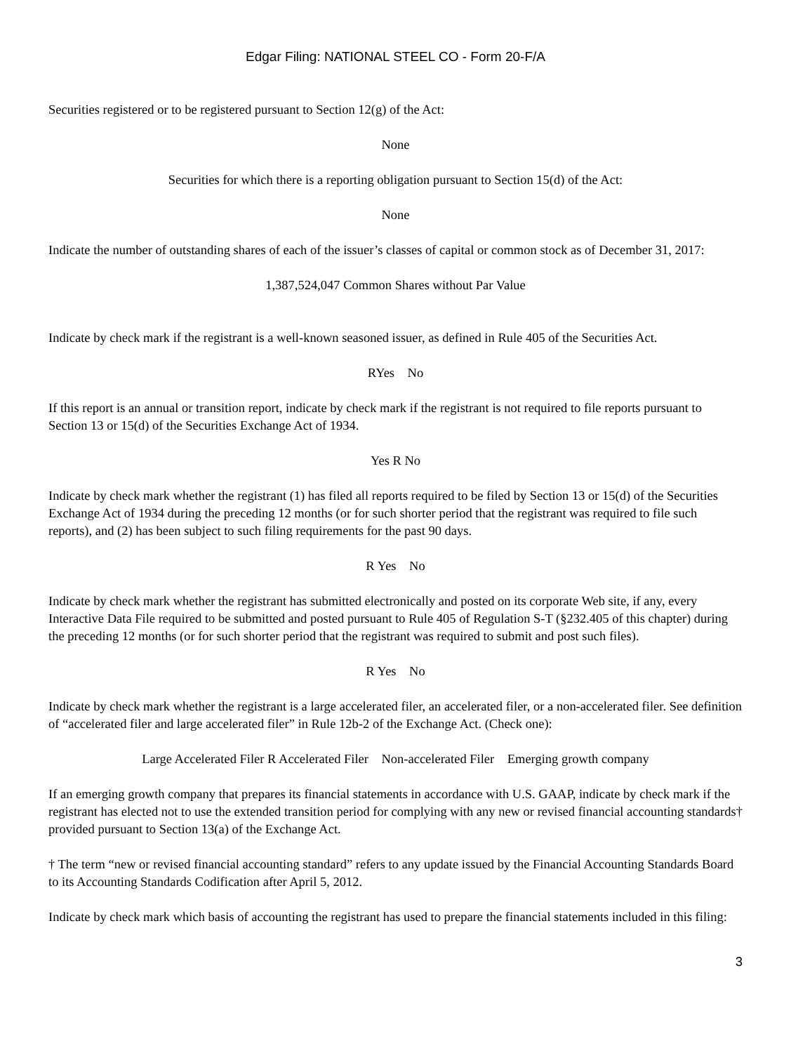Edgar Filing: NATIONAL STEEL CO - Form 20-F/A
Securities registered or to be registered pursuant to Section 12(g) of the Act:
None
Securities for which there is a reporting obligation pursuant to Section 15(d) of the Act:
None
Indicate the number of outstanding shares of each of the issuer’s classes of capital or common stock as of December 31, 2017:
1,387,524,047 Common Shares without Par Value
Indicate by check mark if the registrant is a well-known seasoned issuer, as defined in Rule 405 of the Securities Act.
RYes No
If this report is an annual or transition report, indicate by check mark if the registrant is not required to file reports pursuant to Section 13 or 15(d) of the Securities Exchange Act of 1934.
Yes R No
Indicate by check mark whether the registrant (1) has filed all reports required to be filed by Section 13 or 15(d) of the Securities Exchange Act of 1934 during the preceding 12 months (or for such shorter period that the registrant was required to file such reports), and (2) has been subject to such filing requirements for the past 90 days.
R Yes No
Indicate by check mark whether the registrant has submitted electronically and posted on its corporate Web site, if any, every Interactive Data File required to be submitted and posted pursuant to Rule 405 of Regulation S-T (§232.405 of this chapter) during the preceding 12 months (or for such shorter period that the registrant was required to submit and post such files).
R Yes No
Indicate by check mark whether the registrant is a large accelerated filer, an accelerated filer, or a non-accelerated filer. See definition of “accelerated filer and large accelerated filer” in Rule 12b-2 of the Exchange Act. (Check one):
Large Accelerated Filer R Accelerated Filer Non-accelerated Filer Emerging growth company
If an emerging growth company that prepares its financial statements in accordance with U.S. GAAP, indicate by check mark if the registrant has elected not to use the extended transition period for complying with any new or revised financial accounting standards† provided pursuant to Section 13(a) of the Exchange Act.
† The term “new or revised financial accounting standard” refers to any update issued by the Financial Accounting Standards Board to its Accounting Standards Codification after April 5, 2012.
Indicate by check mark which basis of accounting the registrant has used to prepare the financial statements included in this filing:
3